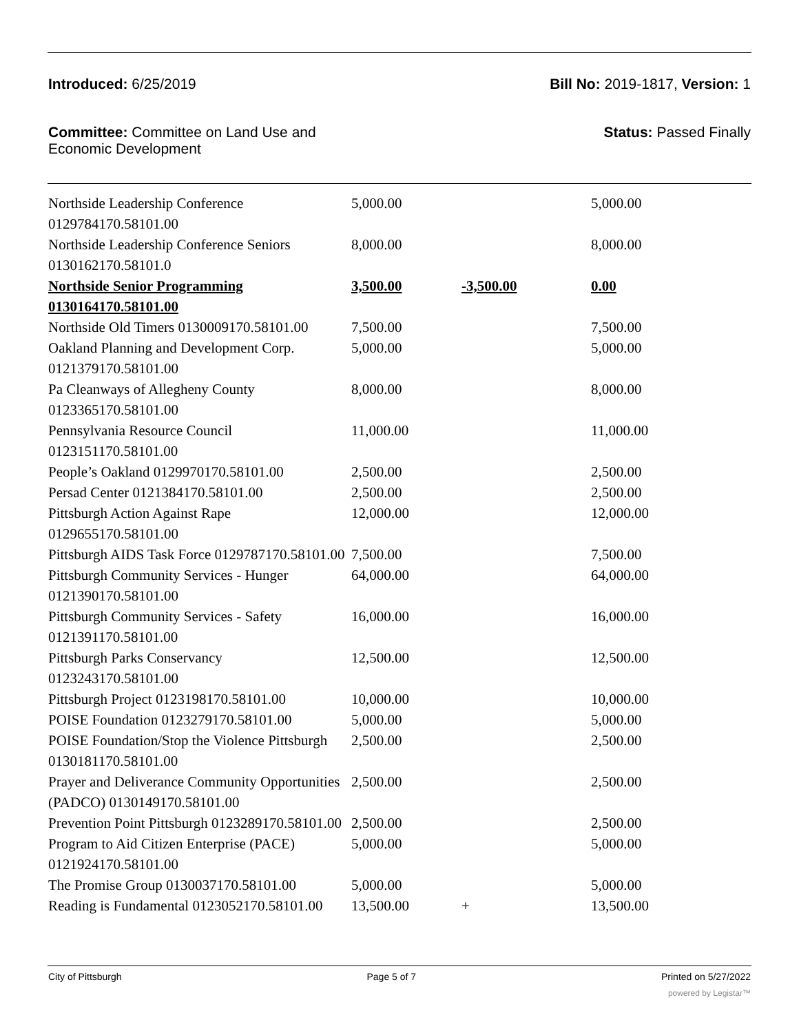Introduced: 6/25/2019 Bill No: 2019-1817, Version: 1
Committee: Committee on Land Use and Economic Development Status: Passed Finally
| Northside Leadership Conference 0129784170.58101.00 | 5,000.00 | | 5,000.00 |
| Northside Leadership Conference Seniors 0130162170.58101.0 | 8,000.00 | | 8,000.00 |
| Northside Senior Programming 0130164170.58101.00 | 3,500.00 | -3,500.00 | 0.00 |
| Northside Old Timers 0130009170.58101.00 | 7,500.00 | | 7,500.00 |
| Oakland Planning and Development Corp. 0121379170.58101.00 | 5,000.00 | | 5,000.00 |
| Pa Cleanways of Allegheny County 0123365170.58101.00 | 8,000.00 | | 8,000.00 |
| Pennsylvania Resource Council 0123151170.58101.00 | 11,000.00 | | 11,000.00 |
| People’s Oakland 0129970170.58101.00 | 2,500.00 | | 2,500.00 |
| Persad Center 0121384170.58101.00 | 2,500.00 | | 2,500.00 |
| Pittsburgh Action Against Rape 0129655170.58101.00 | 12,000.00 | | 12,000.00 |
| Pittsburgh AIDS Task Force 0129787170.58101.00 | 7,500.00 | | 7,500.00 |
| Pittsburgh Community Services - Hunger 0121390170.58101.00 | 64,000.00 | | 64,000.00 |
| Pittsburgh Community Services - Safety 0121391170.58101.00 | 16,000.00 | | 16,000.00 |
| Pittsburgh Parks Conservancy 0123243170.58101.00 | 12,500.00 | | 12,500.00 |
| Pittsburgh Project 0123198170.58101.00 | 10,000.00 | | 10,000.00 |
| POISE Foundation 0123279170.58101.00 | 5,000.00 | | 5,000.00 |
| POISE Foundation/Stop the Violence Pittsburgh 0130181170.58101.00 | 2,500.00 | | 2,500.00 |
| Prayer and Deliverance Community Opportunities (PADCO) 0130149170.58101.00 | 2,500.00 | | 2,500.00 |
| Prevention Point Pittsburgh 0123289170.58101.00 | 2,500.00 | | 2,500.00 |
| Program to Aid Citizen Enterprise (PACE) 0121924170.58101.00 | 5,000.00 | | 5,000.00 |
| The Promise Group 0130037170.58101.00 | 5,000.00 | | 5,000.00 |
| Reading is Fundamental 0123052170.58101.00 | 13,500.00 | + | 13,500.00 |
City of Pittsburgh Page 5 of 7 Printed on 5/27/2022
powered by Legistar™